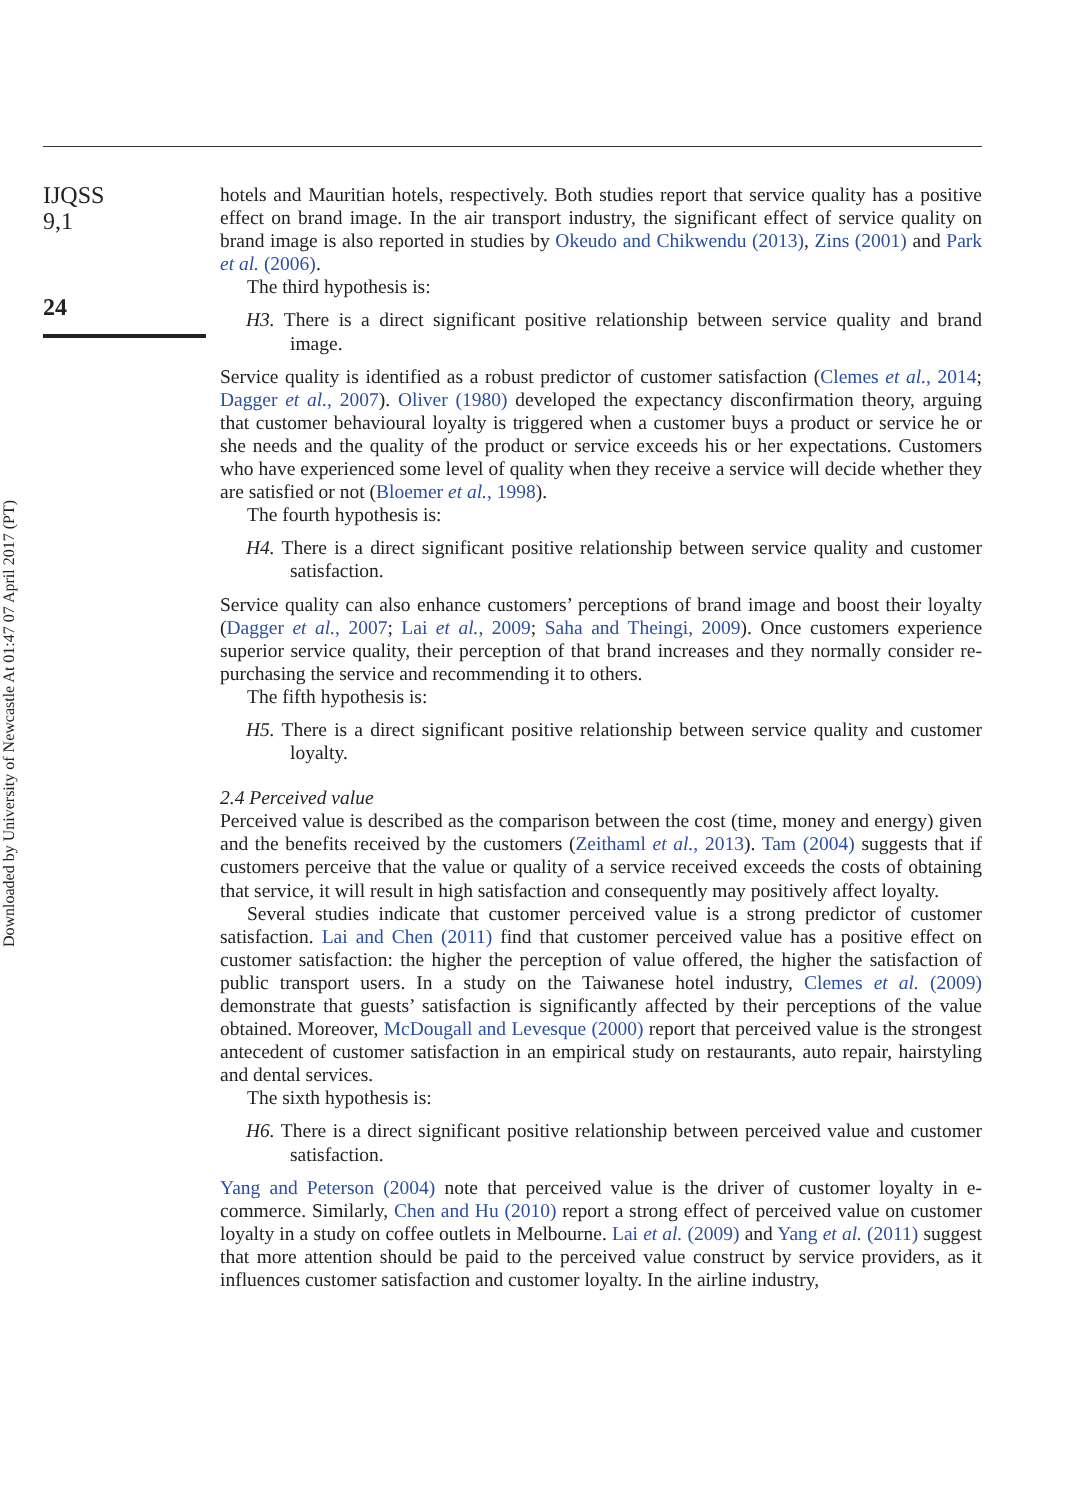Downloaded by University of Newcastle At 01:47 07 April 2017 (PT)
IJQSS
9,1
24
hotels and Mauritian hotels, respectively. Both studies report that service quality has a positive effect on brand image. In the air transport industry, the significant effect of service quality on brand image is also reported in studies by Okeudo and Chikwendu (2013), Zins (2001) and Park et al. (2006).
The third hypothesis is:
H3. There is a direct significant positive relationship between service quality and brand image.
Service quality is identified as a robust predictor of customer satisfaction (Clemes et al., 2014; Dagger et al., 2007). Oliver (1980) developed the expectancy disconfirmation theory, arguing that customer behavioural loyalty is triggered when a customer buys a product or service he or she needs and the quality of the product or service exceeds his or her expectations. Customers who have experienced some level of quality when they receive a service will decide whether they are satisfied or not (Bloemer et al., 1998).
The fourth hypothesis is:
H4. There is a direct significant positive relationship between service quality and customer satisfaction.
Service quality can also enhance customers’ perceptions of brand image and boost their loyalty (Dagger et al., 2007; Lai et al., 2009; Saha and Theingi, 2009). Once customers experience superior service quality, their perception of that brand increases and they normally consider re-purchasing the service and recommending it to others.
The fifth hypothesis is:
H5. There is a direct significant positive relationship between service quality and customer loyalty.
2.4 Perceived value
Perceived value is described as the comparison between the cost (time, money and energy) given and the benefits received by the customers (Zeithaml et al., 2013). Tam (2004) suggests that if customers perceive that the value or quality of a service received exceeds the costs of obtaining that service, it will result in high satisfaction and consequently may positively affect loyalty.
Several studies indicate that customer perceived value is a strong predictor of customer satisfaction. Lai and Chen (2011) find that customer perceived value has a positive effect on customer satisfaction: the higher the perception of value offered, the higher the satisfaction of public transport users. In a study on the Taiwanese hotel industry, Clemes et al. (2009) demonstrate that guests’ satisfaction is significantly affected by their perceptions of the value obtained. Moreover, McDougall and Levesque (2000) report that perceived value is the strongest antecedent of customer satisfaction in an empirical study on restaurants, auto repair, hairstyling and dental services.
The sixth hypothesis is:
H6. There is a direct significant positive relationship between perceived value and customer satisfaction.
Yang and Peterson (2004) note that perceived value is the driver of customer loyalty in e-commerce. Similarly, Chen and Hu (2010) report a strong effect of perceived value on customer loyalty in a study on coffee outlets in Melbourne. Lai et al. (2009) and Yang et al. (2011) suggest that more attention should be paid to the perceived value construct by service providers, as it influences customer satisfaction and customer loyalty. In the airline industry,